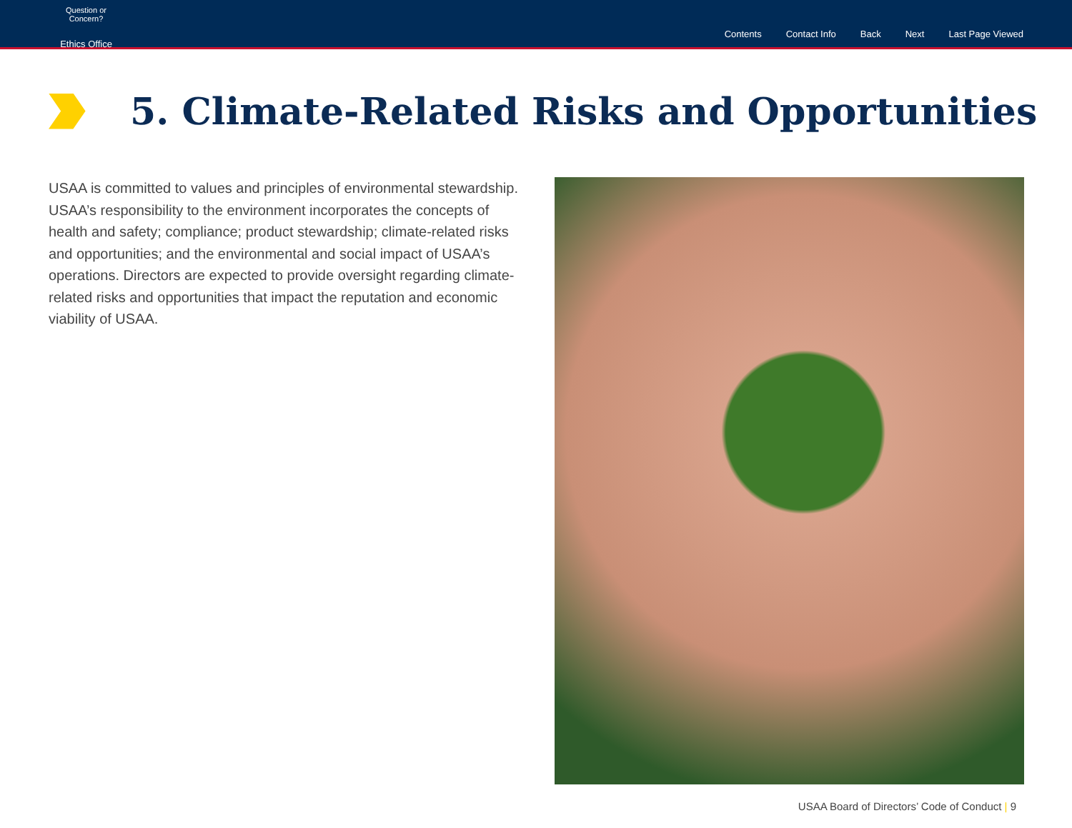Question or Concern?
Ethics Office
Contents Contact Info Back Next Last Page Viewed
5. Climate-Related Risks and Opportunities
USAA is committed to values and principles of environmental stewardship. USAA’s responsibility to the environment incorporates the concepts of health and safety; compliance; product stewardship; climate-related risks and opportunities; and the environmental and social impact of USAA’s operations. Directors are expected to provide oversight regarding climate-related risks and opportunities that impact the reputation and economic viability of USAA.
USAA Board of Directors’ Code of Conduct | 9